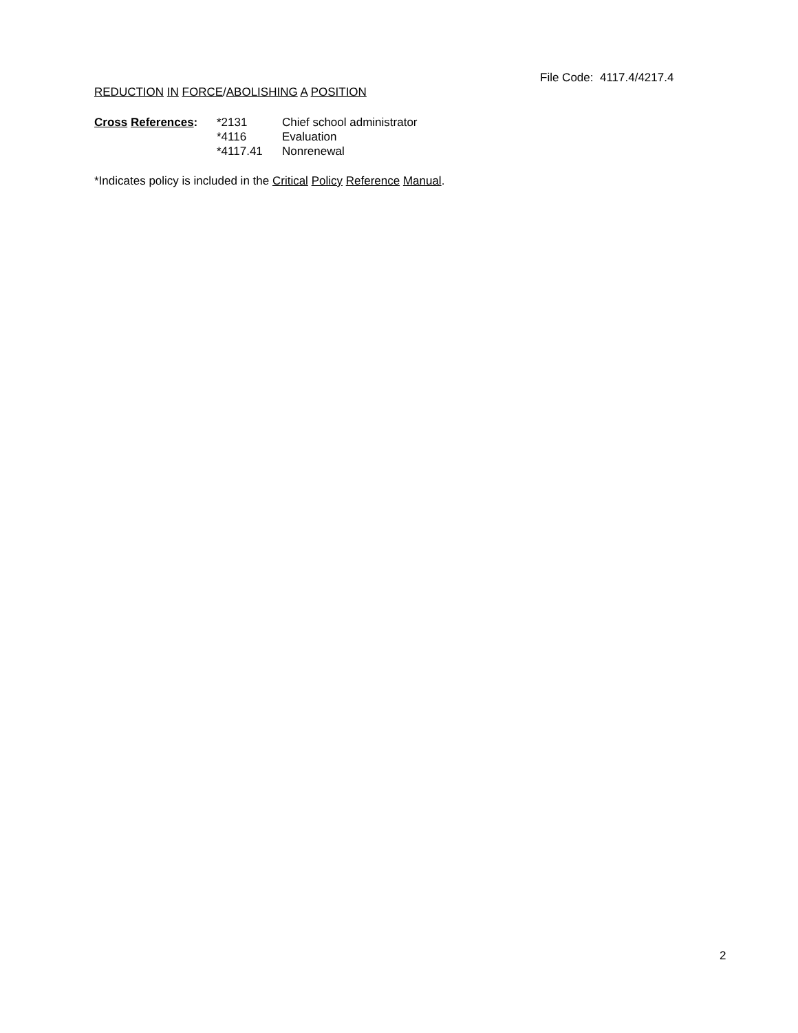File Code: 4117.4/4217.4
REDUCTION IN FORCE/ABOLISHING A POSITION
| Cross References : | *2131 | Chief school administrator |
| | *4116 | Evaluation |
| | *4117.41 | Nonrenewal |
*Indicates policy is included in the Critical Policy Reference Manual.
2